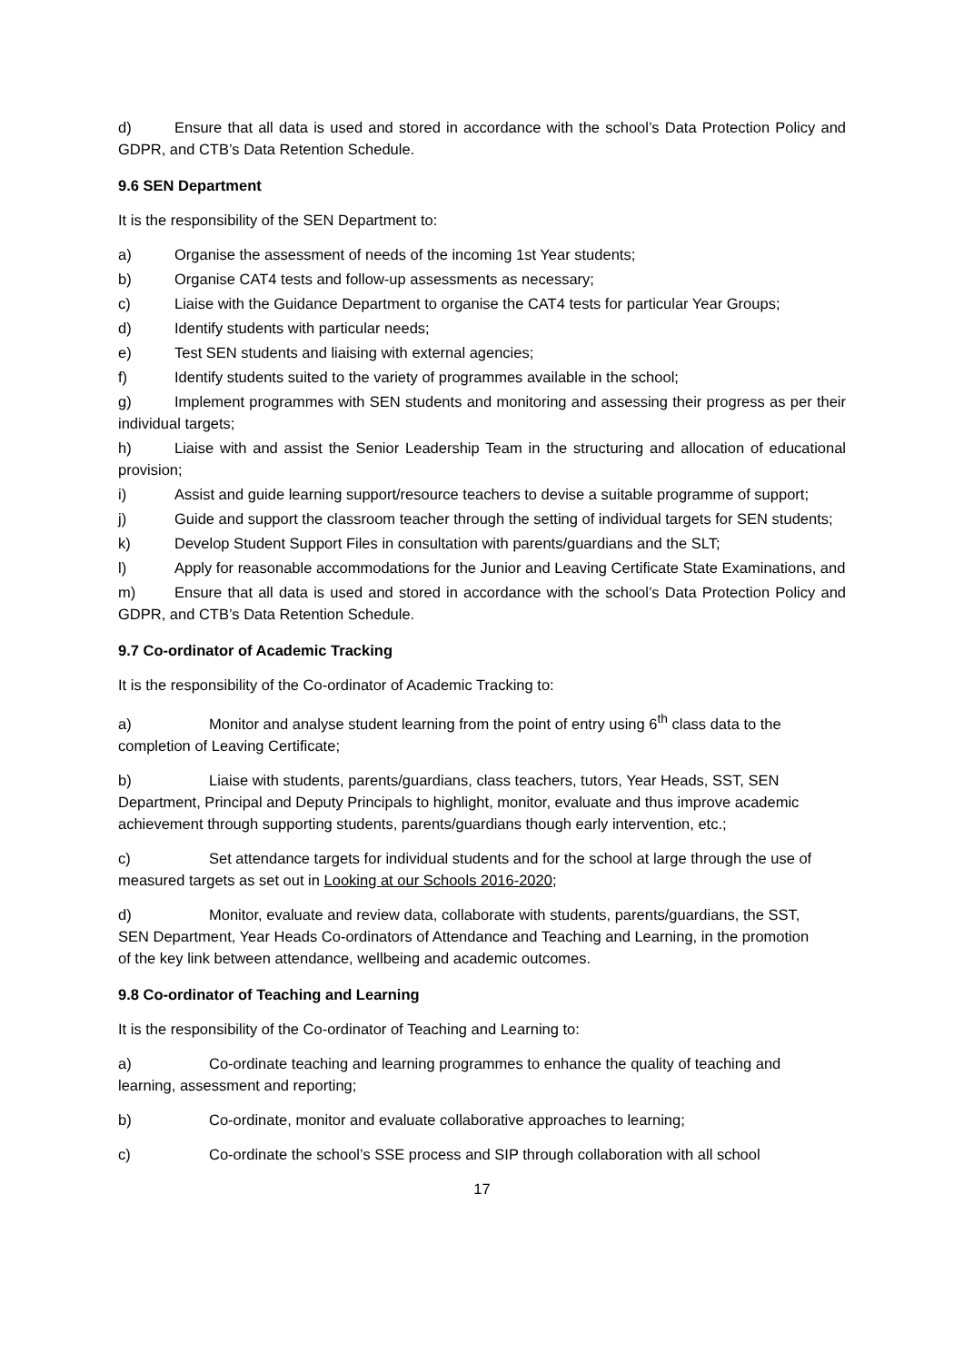d) Ensure that all data is used and stored in accordance with the school’s Data Protection Policy and GDPR, and CTB’s Data Retention Schedule.
9.6 SEN Department
It is the responsibility of the SEN Department to:
a) Organise the assessment of needs of the incoming 1st Year students;
b) Organise CAT4 tests and follow-up assessments as necessary;
c) Liaise with the Guidance Department to organise the CAT4 tests for particular Year Groups;
d) Identify students with particular needs;
e) Test SEN students and liaising with external agencies;
f) Identify students suited to the variety of programmes available in the school;
g) Implement programmes with SEN students and monitoring and assessing their progress as per their individual targets;
h) Liaise with and assist the Senior Leadership Team in the structuring and allocation of educational provision;
i) Assist and guide learning support/resource teachers to devise a suitable programme of support;
j) Guide and support the classroom teacher through the setting of individual targets for SEN students;
k) Develop Student Support Files in consultation with parents/guardians and the SLT;
l) Apply for reasonable accommodations for the Junior and Leaving Certificate State Examinations, and
m) Ensure that all data is used and stored in accordance with the school’s Data Protection Policy and GDPR, and CTB’s Data Retention Schedule.
9.7 Co-ordinator of Academic Tracking
It is the responsibility of the Co-ordinator of Academic Tracking to:
a) Monitor and analyse student learning from the point of entry using 6<sup>th</sup> class data to the completion of Leaving Certificate;
b) Liaise with students, parents/guardians, class teachers, tutors, Year Heads, SST, SEN Department, Principal and Deputy Principals to highlight, monitor, evaluate and thus improve academic achievement through supporting students, parents/guardians though early intervention, etc.;
c) Set attendance targets for individual students and for the school at large through the use of measured targets as set out in Looking at our Schools 2016-2020;
d) Monitor, evaluate and review data, collaborate with students, parents/guardians, the SST, SEN Department, Year Heads Co-ordinators of Attendance and Teaching and Learning, in the promotion of the key link between attendance, wellbeing and academic outcomes.
9.8 Co-ordinator of Teaching and Learning
It is the responsibility of the Co-ordinator of Teaching and Learning to:
a) Co-ordinate teaching and learning programmes to enhance the quality of teaching and learning, assessment and reporting;
b) Co-ordinate, monitor and evaluate collaborative approaches to learning;
c) Co-ordinate the school’s SSE process and SIP through collaboration with all school
17